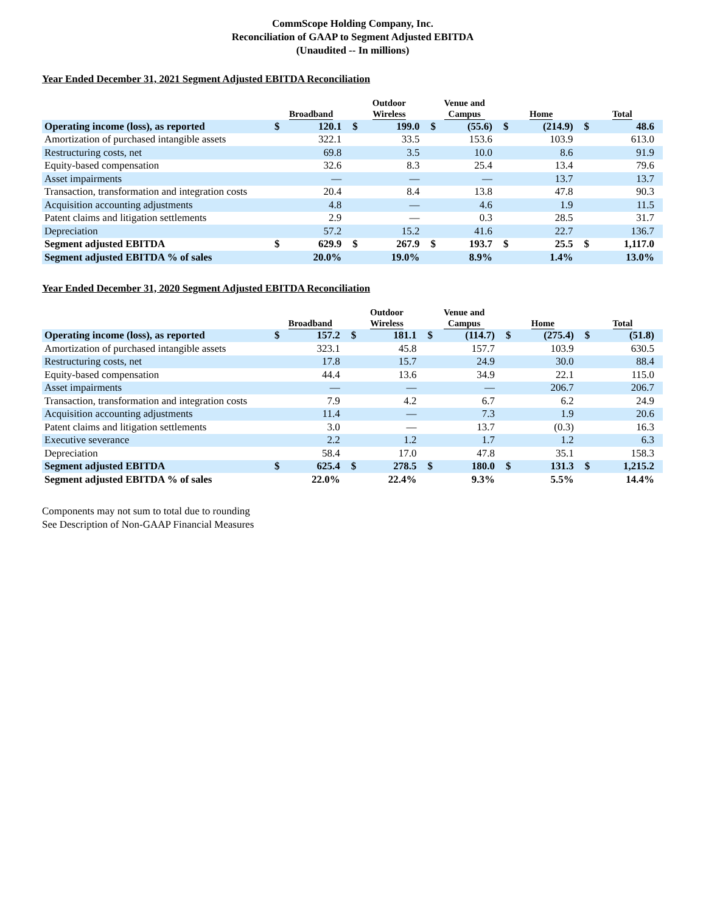CommScope Holding Company, Inc.
Reconciliation of GAAP to Segment Adjusted EBITDA
(Unaudited -- In millions)
Year Ended December 31, 2021 Segment Adjusted EBITDA Reconciliation
| | Broadband | | Outdoor Wireless | | Venue and Campus | | Home | | Total | |
| --- | --- | --- | --- | --- | --- | --- | --- | --- | --- | --- |
| Operating income (loss), as reported | $ | 120.1 | $ | 199.0 | $ | (55.6) | $ | (214.9) | $ | 48.6 |
| Amortization of purchased intangible assets | | 322.1 | | 33.5 | | 153.6 | | 103.9 | | 613.0 |
| Restructuring costs, net | | 69.8 | | 3.5 | | 10.0 | | 8.6 | | 91.9 |
| Equity-based compensation | | 32.6 | | 8.3 | | 25.4 | | 13.4 | | 79.6 |
| Asset impairments | | — | | — | | — | | 13.7 | | 13.7 |
| Transaction, transformation and integration costs | | 20.4 | | 8.4 | | 13.8 | | 47.8 | | 90.3 |
| Acquisition accounting adjustments | | 4.8 | | — | | 4.6 | | 1.9 | | 11.5 |
| Patent claims and litigation settlements | | 2.9 | | — | | 0.3 | | 28.5 | | 31.7 |
| Depreciation | | 57.2 | | 15.2 | | 41.6 | | 22.7 | | 136.7 |
| Segment adjusted EBITDA | $ | 629.9 | $ | 267.9 | $ | 193.7 | $ | 25.5 | $ | 1,117.0 |
| Segment adjusted EBITDA % of sales | | 20.0% | | 19.0% | | 8.9% | | 1.4% | | 13.0% |
Year Ended December 31, 2020 Segment Adjusted EBITDA Reconciliation
| | Broadband | | Outdoor Wireless | | Venue and Campus | | Home | | Total | |
| --- | --- | --- | --- | --- | --- | --- | --- | --- | --- | --- |
| Operating income (loss), as reported | $ | 157.2 | $ | 181.1 | $ | (114.7) | $ | (275.4) | $ | (51.8) |
| Amortization of purchased intangible assets | | 323.1 | | 45.8 | | 157.7 | | 103.9 | | 630.5 |
| Restructuring costs, net | | 17.8 | | 15.7 | | 24.9 | | 30.0 | | 88.4 |
| Equity-based compensation | | 44.4 | | 13.6 | | 34.9 | | 22.1 | | 115.0 |
| Asset impairments | | — | | — | | — | | 206.7 | | 206.7 |
| Transaction, transformation and integration costs | | 7.9 | | 4.2 | | 6.7 | | 6.2 | | 24.9 |
| Acquisition accounting adjustments | | 11.4 | | — | | 7.3 | | 1.9 | | 20.6 |
| Patent claims and litigation settlements | | 3.0 | | — | | 13.7 | | (0.3) | | 16.3 |
| Executive severance | | 2.2 | | 1.2 | | 1.7 | | 1.2 | | 6.3 |
| Depreciation | | 58.4 | | 17.0 | | 47.8 | | 35.1 | | 158.3 |
| Segment adjusted EBITDA | $ | 625.4 | $ | 278.5 | $ | 180.0 | $ | 131.3 | $ | 1,215.2 |
| Segment adjusted EBITDA % of sales | | 22.0% | | 22.4% | | 9.3% | | 5.5% | | 14.4% |
Components may not sum to total due to rounding
See Description of Non-GAAP Financial Measures